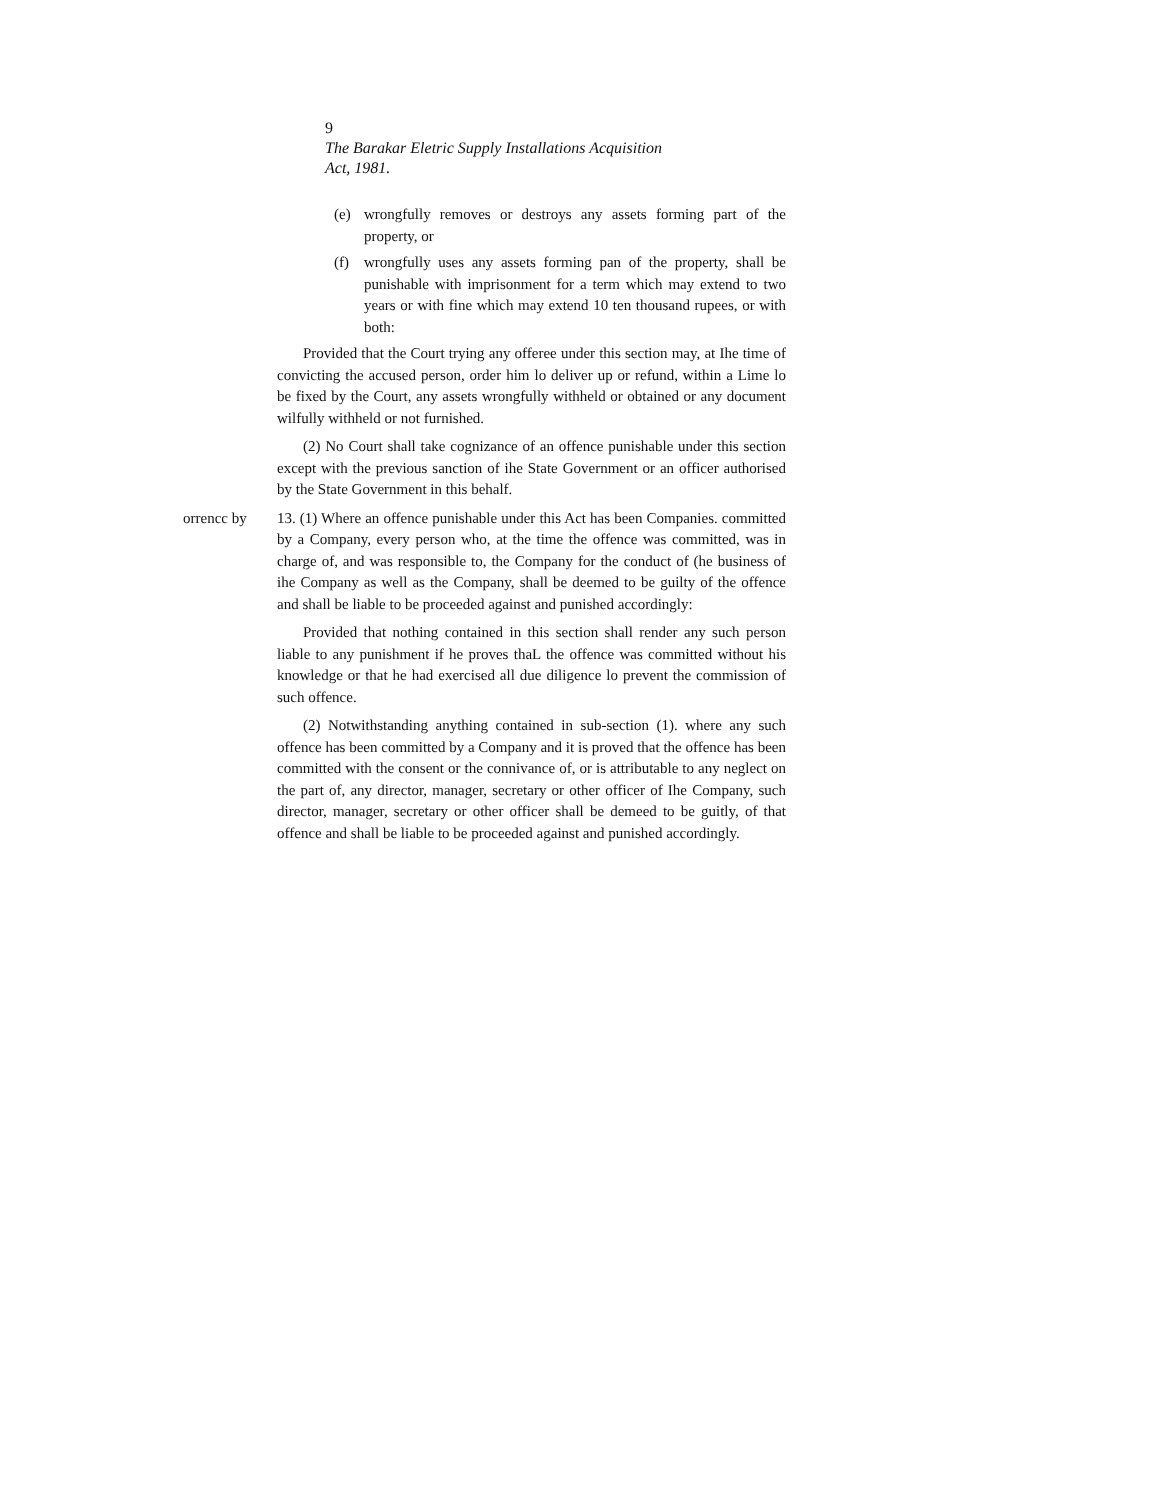9
The Barakar Eletric Supply Installations Acquisition
Act, 1981.
(e) wrongfully removes or destroys any assets forming part of the property, or
(f) wrongfully uses any assets forming pan of the property, shall be punishable with imprisonment for a term which may extend to two years or with fine which may extend 10 ten thousand rupees, or with both:
Provided that the Court trying any offeree under this section may, at Ihe time of convicting the accused person, order him lo deliver up or refund, within a Lime lo be fixed by the Court, any assets wrongfully withheld or obtained or any document wilfully withheld or not furnished.
(2) No Court shall take cognizance of an offence punishable under this section except with the previous sanction of ihe State Government or an officer authorised by the State Government in this behalf.
orrencc by 13. (1) Where an offence punishable under this Act has been Companies. committed by a Company, every person who, at the time the offence was committed, was in charge of, and was responsible to, the Company for the conduct of (he business of ihe Company as well as the Company, shall be deemed to be guilty of the offence and shall be liable to be proceeded against and punished accordingly:
Provided that nothing contained in this section shall render any such person liable to any punishment if he proves thaL the offence was committed without his knowledge or that he had exercised all due diligence lo prevent the commission of such offence.
(2) Notwithstanding anything contained in sub-section (1). where any such offence has been committed by a Company and it is proved that the offence has been committed with the consent or the connivance of, or is attributable to any neglect on the part of, any director, manager, secretary or other officer of Ihe Company, such director, manager, secretary or other officer shall be demeed to be guitly, of that offence and shall be liable to be proceeded against and punished accordingly.